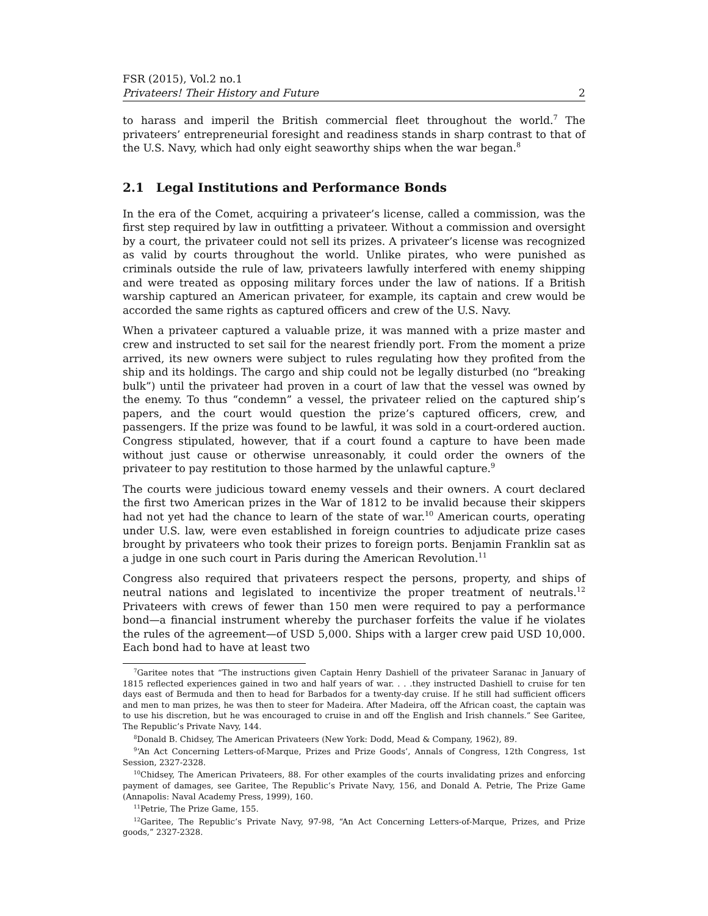FSR (2015), Vol.2 no.1
Privateers! Their History and Future 2
to harass and imperil the British commercial fleet throughout the world.<sup>7</sup> The privateers’ entrepreneurial foresight and readiness stands in sharp contrast to that of the U.S. Navy, which had only eight seaworthy ships when the war began.<sup>8</sup>
2.1 Legal Institutions and Performance Bonds
In the era of the Comet, acquiring a privateer’s license, called a commission, was the first step required by law in outfitting a privateer. Without a commission and oversight by a court, the privateer could not sell its prizes. A privateer’s license was recognized as valid by courts throughout the world. Unlike pirates, who were punished as criminals outside the rule of law, privateers lawfully interfered with enemy shipping and were treated as opposing military forces under the law of nations. If a British warship captured an American privateer, for example, its captain and crew would be accorded the same rights as captured officers and crew of the U.S. Navy.
When a privateer captured a valuable prize, it was manned with a prize master and crew and instructed to set sail for the nearest friendly port. From the moment a prize arrived, its new owners were subject to rules regulating how they profited from the ship and its holdings. The cargo and ship could not be legally disturbed (no “breaking bulk”) until the privateer had proven in a court of law that the vessel was owned by the enemy. To thus “condemn” a vessel, the privateer relied on the captured ship’s papers, and the court would question the prize’s captured officers, crew, and passengers. If the prize was found to be lawful, it was sold in a court-ordered auction. Congress stipulated, however, that if a court found a capture to have been made without just cause or otherwise unreasonably, it could order the owners of the privateer to pay restitution to those harmed by the unlawful capture.<sup>9</sup>
The courts were judicious toward enemy vessels and their owners. A court declared the first two American prizes in the War of 1812 to be invalid because their skippers had not yet had the chance to learn of the state of war.<sup>10</sup> American courts, operating under U.S. law, were even established in foreign countries to adjudicate prize cases brought by privateers who took their prizes to foreign ports. Benjamin Franklin sat as a judge in one such court in Paris during the American Revolution.<sup>11</sup>
Congress also required that privateers respect the persons, property, and ships of neutral nations and legislated to incentivize the proper treatment of neutrals.<sup>12</sup> Privateers with crews of fewer than 150 men were required to pay a performance bond—a financial instrument whereby the purchaser forfeits the value if he violates the rules of the agreement—of USD 5,000. Ships with a larger crew paid USD 10,000. Each bond had to have at least two
<sup>7</sup> Garitee notes that “The instructions given Captain Henry Dashiell of the privateer Saranac in January of 1815 reflected experiences gained in two and half years of war. . . .they instructed Dashiell to cruise for ten days east of Bermuda and then to head for Barbados for a twenty-day cruise. If he still had sufficient officers and men to man prizes, he was then to steer for Madeira. After Madeira, off the African coast, the captain was to use his discretion, but he was encouraged to cruise in and off the English and Irish channels.” See Garitee, The Republic’s Private Navy, 144.
<sup>8</sup> Donald B. Chidsey, The American Privateers (New York: Dodd, Mead & Company, 1962), 89.
<sup>9</sup> ‘An Act Concerning Letters-of-Marque, Prizes and Prize Goods’, Annals of Congress, 12th Congress, 1st Session, 2327-2328.
<sup>10</sup> Chidsey, The American Privateers, 88. For other examples of the courts invalidating prizes and enforcing payment of damages, see Garitee, The Republic’s Private Navy, 156, and Donald A. Petrie, The Prize Game (Annapolis: Naval Academy Press, 1999), 160.
<sup>11</sup> Petrie, The Prize Game, 155.
<sup>12</sup> Garitee, The Republic’s Private Navy, 97-98, “An Act Concerning Letters-of-Marque, Prizes, and Prize goods,” 2327-2328.